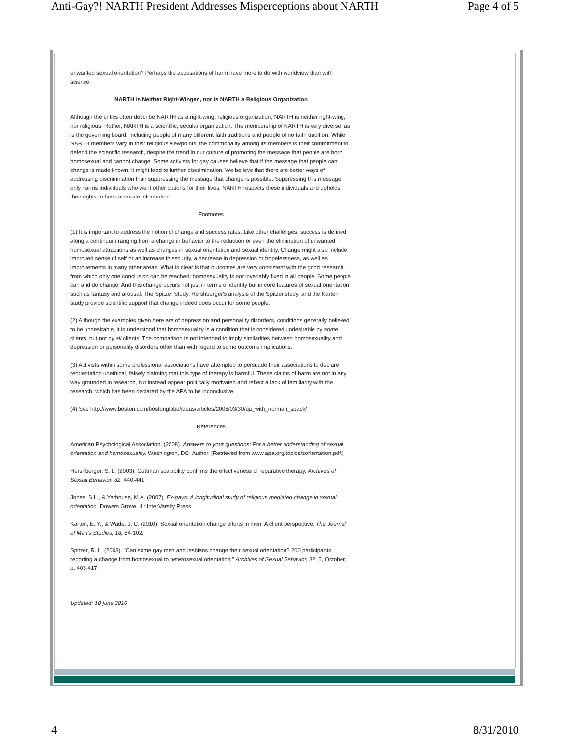Anti-Gay?! NARTH President Addresses Misperceptions about NARTH Page 4 of 5
unwanted sexual orientation? Perhaps the accusations of harm have more to do with worldview than with science.
NARTH is Neither Right-Winged, nor is NARTH a Religious Organization
Although the critics often describe NARTH as a right-wing, religious organization, NARTH is neither right-wing, nor religious. Rather, NARTH is a scientific, secular organization. The membership of NARTH is very diverse, as is the governing board, including people of many different faith traditions and people of no faith tradition. While NARTH members vary in their religious viewpoints, the commonality among its members is their commitment to defend the scientific research, despite the trend in our culture of promoting the message that people are born homosexual and cannot change. Some activists for gay causes believe that if the message that people can change is made known, it might lead to further discrimination. We believe that there are better ways of addressing discrimination than suppressing the message that change is possible. Suppressing this message only harms individuals who want other options for their lives. NARTH respects these individuals and upholds their rights to have accurate information.
Footnotes
(1) It is important to address the notion of change and success rates. Like other challenges, success is defined along a continuum ranging from a change in behavior to the reduction or even the elimination of unwanted homosexual attractions as well as changes in sexual orientation and sexual identity. Change might also include improved sense of self or an increase in security, a decrease in depression or hopelessness, as well as improvements in many other areas. What is clear is that outcomes are very consistent with the good research, from which only one conclusion can be reached: homosexuality is not invariably fixed in all people. Some people can and do change. And this change occurs not just in terms of identity but in core features of sexual orientation such as fantasy and arousal. The Spitzer Study, Hershberger's analysis of the Spitzer study, and the Karten study provide scientific support that change indeed does occur for some people.
(2) Although the examples given here are of depression and personality disorders, conditions generally believed to be undesirable, it is understood that homosexuality is a condition that is considered undesirable by some clients, but not by all clients. The comparison is not intended to imply similarities between homosexuality and depression or personality disorders other than with regard to some outcome implications.
(3) Activists within some professional associations have attempted to persuade their associations to declare reorientation unethical, falsely claiming that this type of therapy is harmful. These claims of harm are not in any way grounded in research, but instead appear politically motivated and reflect a lack of familiarity with the research, which has been declared by the APA to be inconclusive.
(4) See http://www.boston.com/bostonglobe/ideas/articles/2008/03/30/qa_with_norman_spack/
References
American Psychological Association. (2008). Answers to your questions: For a better understanding of sexual orientation and homosexuality. Washington, DC: Author. [Retrieved from www.apa.org/topics/sorientation.pdf.]
Hershberger, S. L. (2003). Guttman scalability confirms the effectiveness of reparative therapy. Archives of Sexual Behavior, 32, 440-441.
Jones, S.L., & Yarhouse, M.A. (2007). Ex-gays: A longitudinal study of religious mediated change in sexual orientation. Dowers Grove, IL: InterVarsity Press.
Karten, E. Y., & Wade, J. C. (2010). Sexual orientation change efforts in men: A client perspective. The Journal of Men's Studies, 18, 84-102.
Spitzer, R. L. (2003). "Can some gay men and lesbians change their sexual orientation? 200 participants reporting a change from homosexual to heterosexual orientation," Archives of Sexual Behavior, 32, 5, October, p. 403-417.
Updated: 10 June 2010
4 8/31/2010